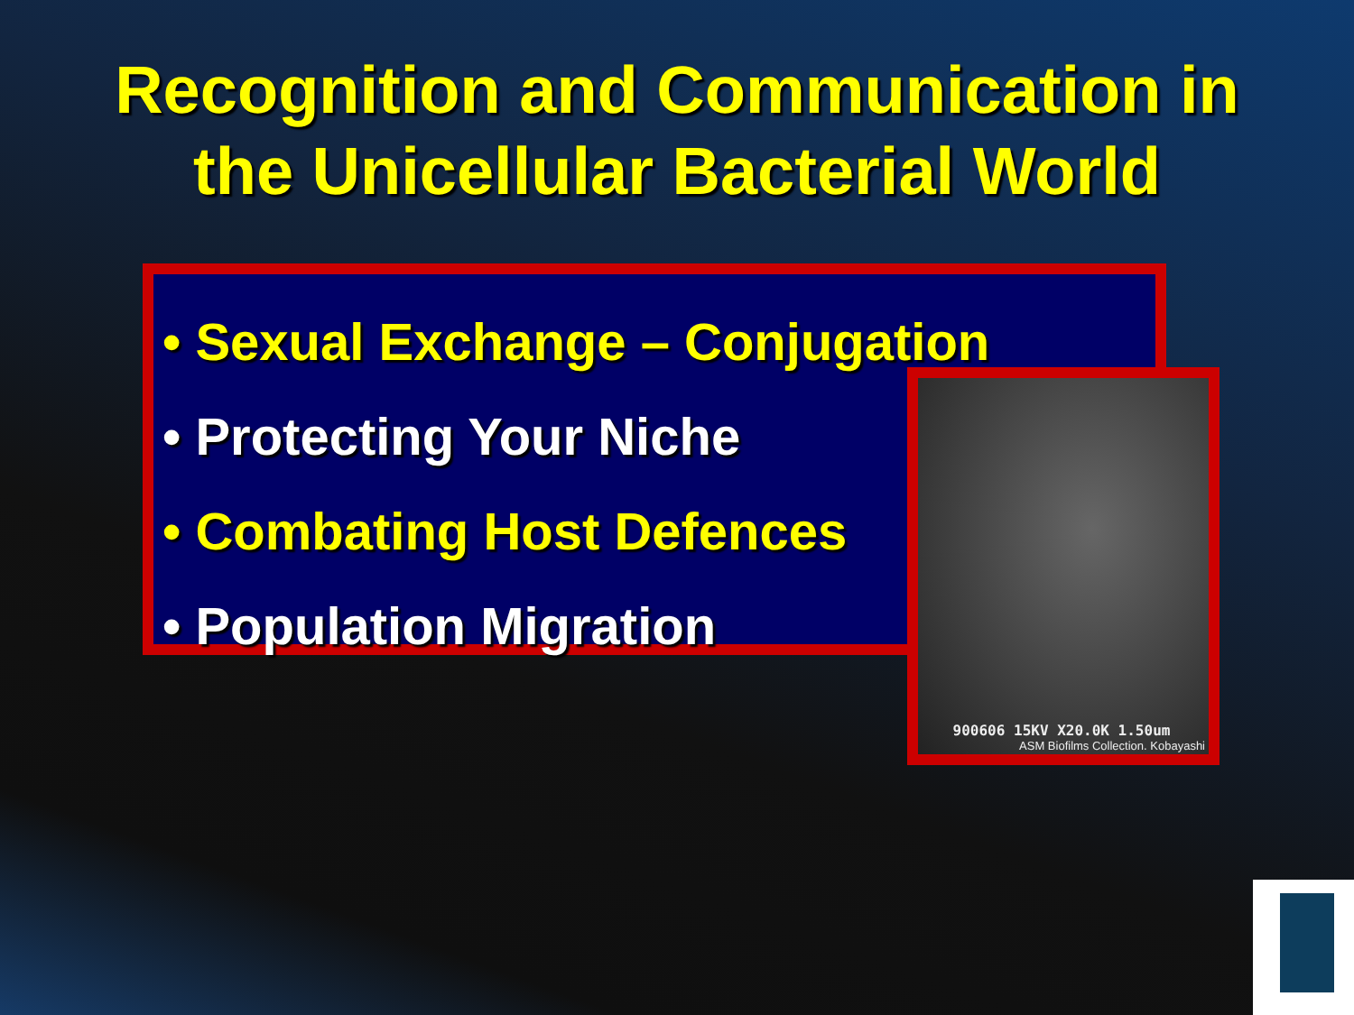Recognition and Communication in
the Unicellular Bacterial World
• Sexual Exchange – Conjugation
• Protecting Your Niche
• Combating Host Defences
• Population Migration
900606 15KV X20.0K 1.50um
ASM Biofilms Collection. Kobayashi